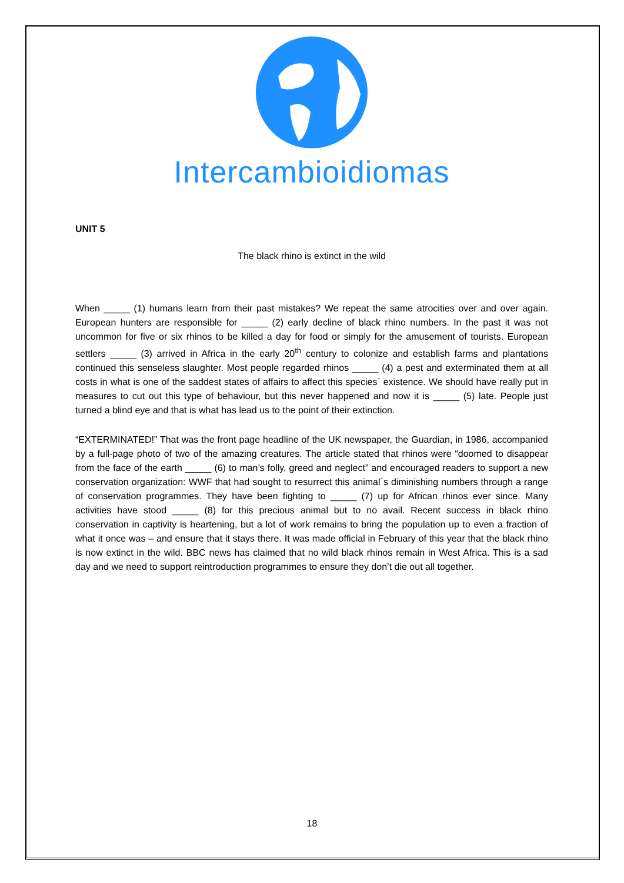Intercambioidiomas
UNIT 5
The black rhino is extinct in the wild
When _____ (1) humans learn from their past mistakes? We repeat the same atrocities over and over again. European hunters are responsible for _____ (2) early decline of black rhino numbers. In the past it was not uncommon for five or six rhinos to be killed a day for food or simply for the amusement of tourists. European settlers _____ (3) arrived in Africa in the early 20<sup>th</sup> century to colonize and establish farms and plantations continued this senseless slaughter. Most people regarded rhinos _____ (4) a pest and exterminated them at all costs in what is one of the saddest states of affairs to affect this species´ existence. We should have really put in measures to cut out this type of behaviour, but this never happened and now it is _____ (5) late. People just turned a blind eye and that is what has lead us to the point of their extinction.
“EXTERMINATED!” That was the front page headline of the UK newspaper, the Guardian, in 1986, accompanied by a full-page photo of two of the amazing creatures. The article stated that rhinos were “doomed to disappear from the face of the earth _____ (6) to man’s folly, greed and neglect” and encouraged readers to support a new conservation organization: WWF that had sought to resurrect this animal´s diminishing numbers through a range of conservation programmes. They have been fighting to _____ (7) up for African rhinos ever since. Many activities have stood _____ (8) for this precious animal but to no avail. Recent success in black rhino conservation in captivity is heartening, but a lot of work remains to bring the population up to even a fraction of what it once was – and ensure that it stays there. It was made official in February of this year that the black rhino is now extinct in the wild. BBC news has claimed that no wild black rhinos remain in West Africa. This is a sad day and we need to support reintroduction programmes to ensure they don’t die out all together.
18